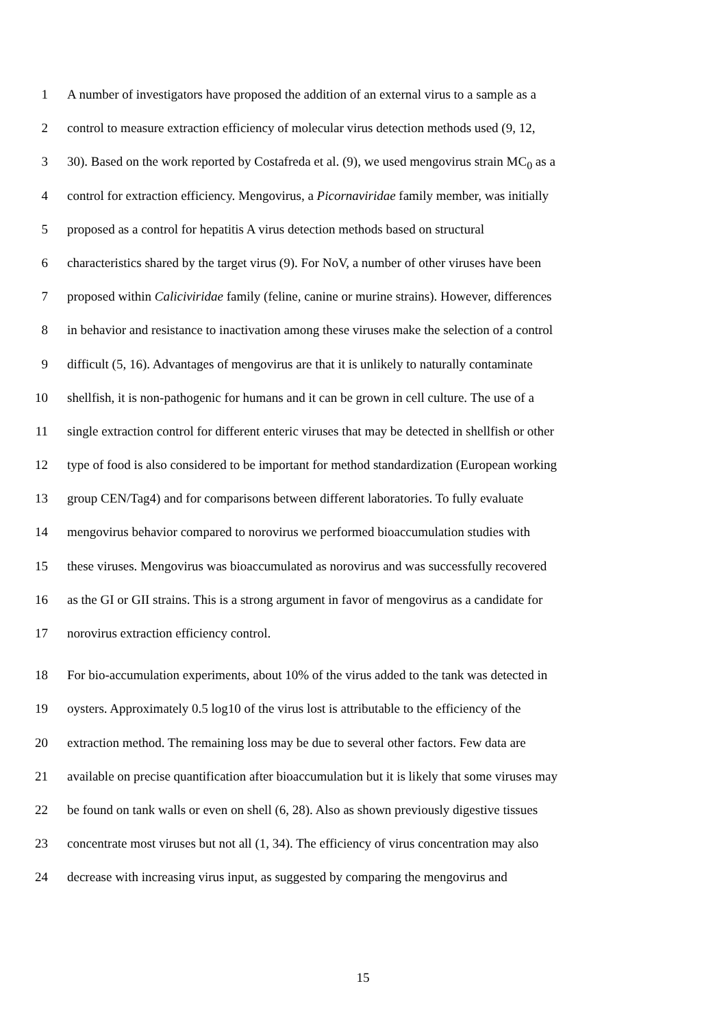1 A number of investigators have proposed the addition of an external virus to a sample as a
2 control to measure extraction efficiency of molecular virus detection methods used (9, 12,
3 30). Based on the work reported by Costafreda et al. (9), we used mengovirus strain MC<sub>0</sub> as a
4 control for extraction efficiency. Mengovirus, a Picornaviridae family member, was initially
5 proposed as a control for hepatitis A virus detection methods based on structural
6 characteristics shared by the target virus (9). For NoV, a number of other viruses have been
7 proposed within Caliciviridae family (feline, canine or murine strains). However, differences
8 in behavior and resistance to inactivation among these viruses make the selection of a control
9 difficult (5, 16). Advantages of mengovirus are that it is unlikely to naturally contaminate
10 shellfish, it is non-pathogenic for humans and it can be grown in cell culture. The use of a
11 single extraction control for different enteric viruses that may be detected in shellfish or other
12 type of food is also considered to be important for method standardization (European working
13 group CEN/Tag4) and for comparisons between different laboratories. To fully evaluate
14 mengovirus behavior compared to norovirus we performed bioaccumulation studies with
15 these viruses. Mengovirus was bioaccumulated as norovirus and was successfully recovered
16 as the GI or GII strains. This is a strong argument in favor of mengovirus as a candidate for
17 norovirus extraction efficiency control.
18 For bio-accumulation experiments, about 10% of the virus added to the tank was detected in
19 oysters. Approximately 0.5 log10 of the virus lost is attributable to the efficiency of the
20 extraction method. The remaining loss may be due to several other factors. Few data are
21 available on precise quantification after bioaccumulation but it is likely that some viruses may
22 be found on tank walls or even on shell (6, 28). Also as shown previously digestive tissues
23 concentrate most viruses but not all (1, 34). The efficiency of virus concentration may also
24 decrease with increasing virus input, as suggested by comparing the mengovirus and
15